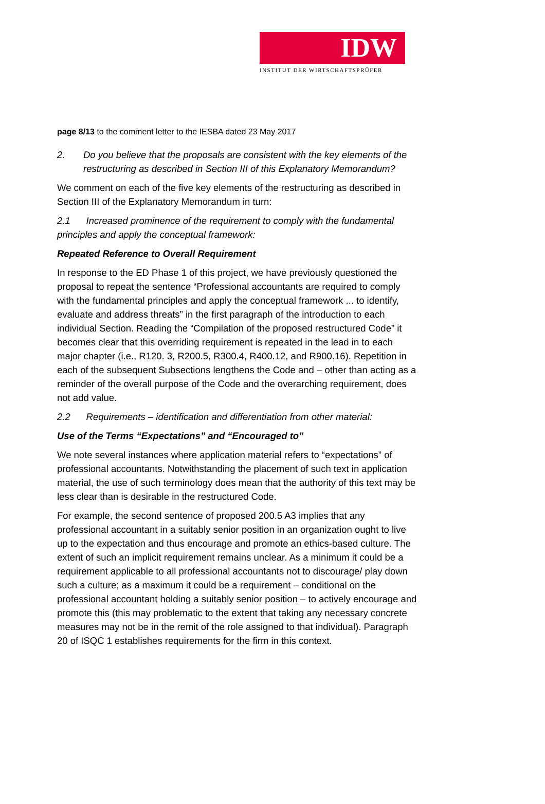IDW
INSTITUT DER WIRTSCHAFTSPRÜFER
page 8/13 to the comment letter to the IESBA dated 23 May 2017
2. Do you believe that the proposals are consistent with the key elements of the restructuring as described in Section III of this Explanatory Memorandum?
We comment on each of the five key elements of the restructuring as described in Section III of the Explanatory Memorandum in turn:
2.1 Increased prominence of the requirement to comply with the fundamental principles and apply the conceptual framework:
Repeated Reference to Overall Requirement
In response to the ED Phase 1 of this project, we have previously questioned the proposal to repeat the sentence “Professional accountants are required to comply with the fundamental principles and apply the conceptual framework ... to identify, evaluate and address threats” in the first paragraph of the introduction to each individual Section. Reading the “Compilation of the proposed restructured Code” it becomes clear that this overriding requirement is repeated in the lead in to each major chapter (i.e., R120. 3, R200.5, R300.4, R400.12, and R900.16). Repetition in each of the subsequent Subsections lengthens the Code and – other than acting as a reminder of the overall purpose of the Code and the overarching requirement, does not add value.
2.2 Requirements – identification and differentiation from other material:
Use of the Terms “Expectations” and “Encouraged to”
We note several instances where application material refers to “expectations” of professional accountants. Notwithstanding the placement of such text in application material, the use of such terminology does mean that the authority of this text may be less clear than is desirable in the restructured Code.
For example, the second sentence of proposed 200.5 A3 implies that any professional accountant in a suitably senior position in an organization ought to live up to the expectation and thus encourage and promote an ethics-based culture. The extent of such an implicit requirement remains unclear. As a minimum it could be a requirement applicable to all professional accountants not to discourage/ play down such a culture; as a maximum it could be a requirement – conditional on the professional accountant holding a suitably senior position – to actively encourage and promote this (this may problematic to the extent that taking any necessary concrete measures may not be in the remit of the role assigned to that individual). Paragraph 20 of ISQC 1 establishes requirements for the firm in this context.